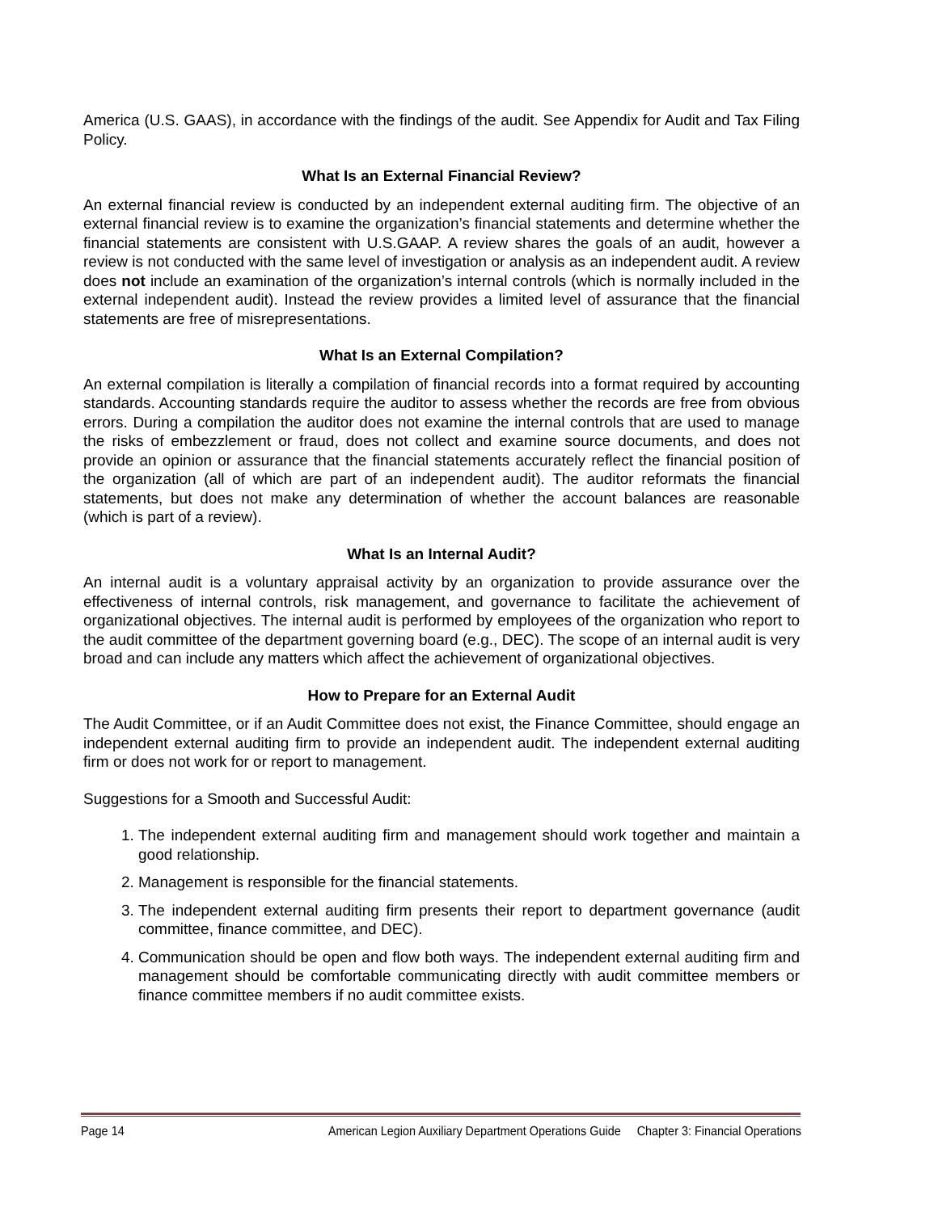America (U.S. GAAS), in accordance with the findings of the audit. See Appendix for Audit and Tax Filing Policy.
What Is an External Financial Review?
An external financial review is conducted by an independent external auditing firm. The objective of an external financial review is to examine the organization’s financial statements and determine whether the financial statements are consistent with U.S.GAAP. A review shares the goals of an audit, however a review is not conducted with the same level of investigation or analysis as an independent audit. A review does not include an examination of the organization’s internal controls (which is normally included in the external independent audit). Instead the review provides a limited level of assurance that the financial statements are free of misrepresentations.
What Is an External Compilation?
An external compilation is literally a compilation of financial records into a format required by accounting standards. Accounting standards require the auditor to assess whether the records are free from obvious errors. During a compilation the auditor does not examine the internal controls that are used to manage the risks of embezzlement or fraud, does not collect and examine source documents, and does not provide an opinion or assurance that the financial statements accurately reflect the financial position of the organization (all of which are part of an independent audit). The auditor reformats the financial statements, but does not make any determination of whether the account balances are reasonable (which is part of a review).
What Is an Internal Audit?
An internal audit is a voluntary appraisal activity by an organization to provide assurance over the effectiveness of internal controls, risk management, and governance to facilitate the achievement of organizational objectives. The internal audit is performed by employees of the organization who report to the audit committee of the department governing board (e.g., DEC). The scope of an internal audit is very broad and can include any matters which affect the achievement of organizational objectives.
How to Prepare for an External Audit
The Audit Committee, or if an Audit Committee does not exist, the Finance Committee, should engage an independent external auditing firm to provide an independent audit. The independent external auditing firm or does not work for or report to management.
Suggestions for a Smooth and Successful Audit:
1. The independent external auditing firm and management should work together and maintain a good relationship.
2. Management is responsible for the financial statements.
3. The independent external auditing firm presents their report to department governance (audit committee, finance committee, and DEC).
4. Communication should be open and flow both ways. The independent external auditing firm and management should be comfortable communicating directly with audit committee members or finance committee members if no audit committee exists.
Page 14 American Legion Auxiliary Department Operations Guide Chapter 3: Financial Operations